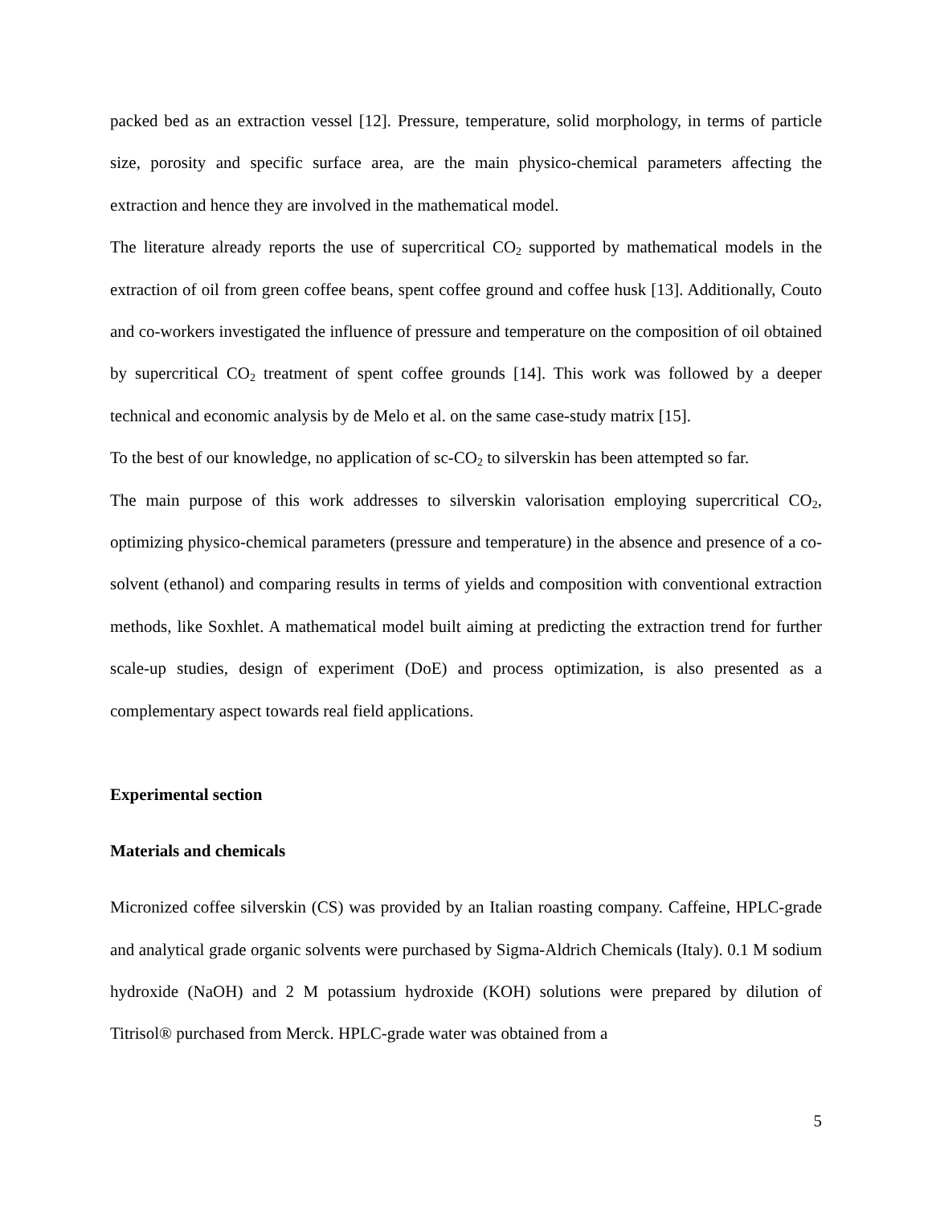packed bed as an extraction vessel [12]. Pressure, temperature, solid morphology, in terms of particle size, porosity and specific surface area, are the main physico-chemical parameters affecting the extraction and hence they are involved in the mathematical model.
The literature already reports the use of supercritical CO<sub>2</sub> supported by mathematical models in the extraction of oil from green coffee beans, spent coffee ground and coffee husk [13]. Additionally, Couto and co-workers investigated the influence of pressure and temperature on the composition of oil obtained by supercritical CO<sub>2</sub> treatment of spent coffee grounds [14]. This work was followed by a deeper technical and economic analysis by de Melo et al. on the same case-study matrix [15].
To the best of our knowledge, no application of sc-CO<sub>2</sub> to silverskin has been attempted so far.
The main purpose of this work addresses to silverskin valorisation employing supercritical CO<sub>2</sub>, optimizing physico-chemical parameters (pressure and temperature) in the absence and presence of a co-solvent (ethanol) and comparing results in terms of yields and composition with conventional extraction methods, like Soxhlet. A mathematical model built aiming at predicting the extraction trend for further scale-up studies, design of experiment (DoE) and process optimization, is also presented as a complementary aspect towards real field applications.
Experimental section
Materials and chemicals
Micronized coffee silverskin (CS) was provided by an Italian roasting company. Caffeine, HPLC-grade and analytical grade organic solvents were purchased by Sigma-Aldrich Chemicals (Italy). 0.1 M sodium hydroxide (NaOH) and 2 M potassium hydroxide (KOH) solutions were prepared by dilution of Titrisol® purchased from Merck. HPLC-grade water was obtained from a
5